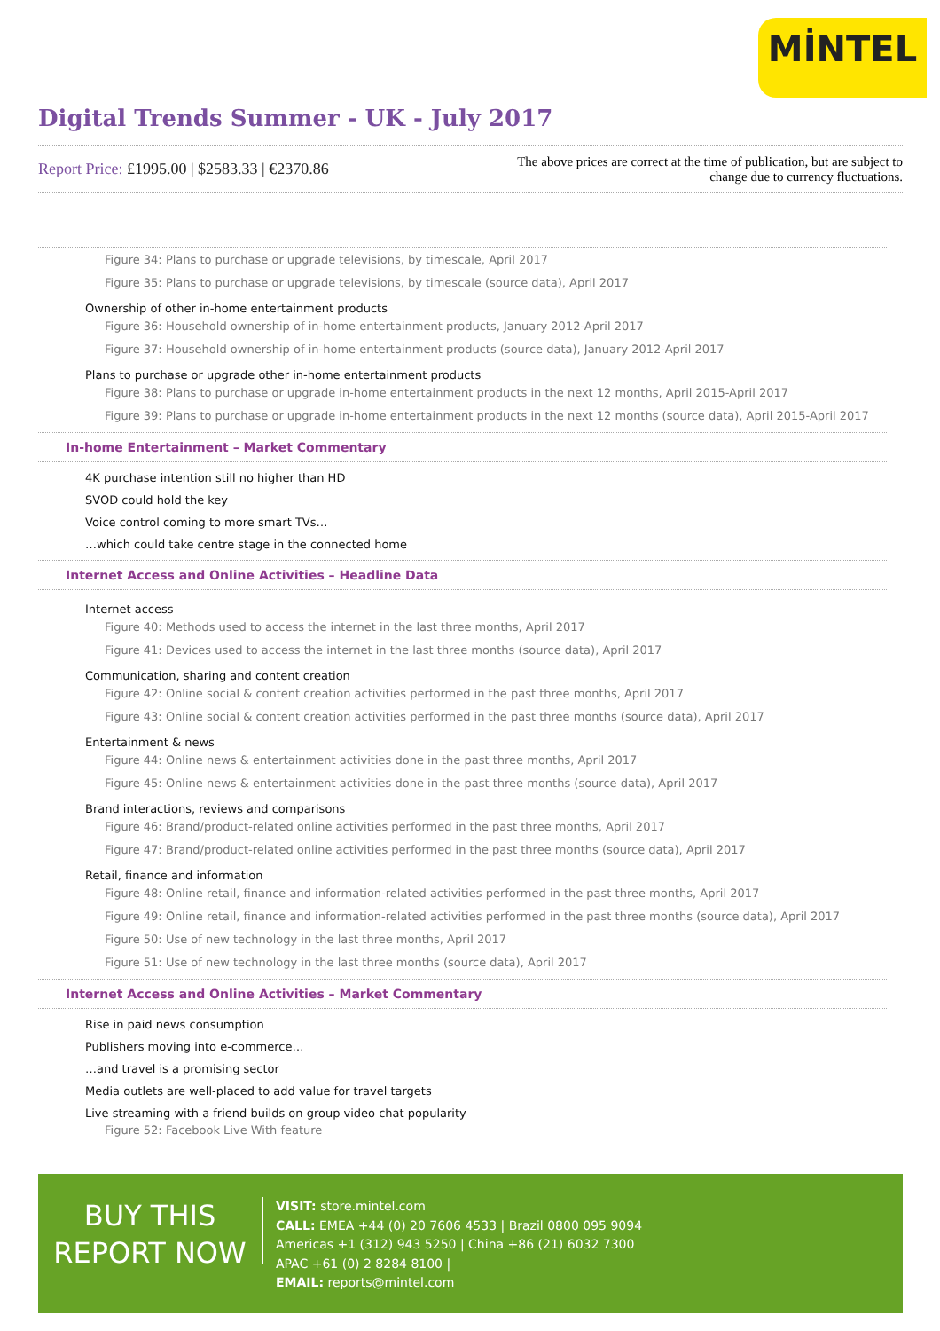MİNTEL
Digital Trends Summer - UK - July 2017
Report Price: £1995.00 | $2583.33 | €2370.86
The above prices are correct at the time of publication, but are subject to change due to currency fluctuations.
Figure 34: Plans to purchase or upgrade televisions, by timescale, April 2017
Figure 35: Plans to purchase or upgrade televisions, by timescale (source data), April 2017
Ownership of other in-home entertainment products
Figure 36: Household ownership of in-home entertainment products, January 2012-April 2017
Figure 37: Household ownership of in-home entertainment products (source data), January 2012-April 2017
Plans to purchase or upgrade other in-home entertainment products
Figure 38: Plans to purchase or upgrade in-home entertainment products in the next 12 months, April 2015-April 2017
Figure 39: Plans to purchase or upgrade in-home entertainment products in the next 12 months (source data), April 2015-April 2017
In-home Entertainment – Market Commentary
4K purchase intention still no higher than HD
SVOD could hold the key
Voice control coming to more smart TVs…
…which could take centre stage in the connected home
Internet Access and Online Activities – Headline Data
Internet access
Figure 40: Methods used to access the internet in the last three months, April 2017
Figure 41: Devices used to access the internet in the last three months (source data), April 2017
Communication, sharing and content creation
Figure 42: Online social & content creation activities performed in the past three months, April 2017
Figure 43: Online social & content creation activities performed in the past three months (source data), April 2017
Entertainment & news
Figure 44: Online news & entertainment activities done in the past three months, April 2017
Figure 45: Online news & entertainment activities done in the past three months (source data), April 2017
Brand interactions, reviews and comparisons
Figure 46: Brand/product-related online activities performed in the past three months, April 2017
Figure 47: Brand/product-related online activities performed in the past three months (source data), April 2017
Retail, finance and information
Figure 48: Online retail, finance and information-related activities performed in the past three months, April 2017
Figure 49: Online retail, finance and information-related activities performed in the past three months (source data), April 2017
Figure 50: Use of new technology in the last three months, April 2017
Figure 51: Use of new technology in the last three months (source data), April 2017
Internet Access and Online Activities – Market Commentary
Rise in paid news consumption
Publishers moving into e-commerce…
…and travel is a promising sector
Media outlets are well-placed to add value for travel targets
Live streaming with a friend builds on group video chat popularity
Figure 52: Facebook Live With feature
BUY THIS
REPORT NOW
VISIT: store.mintel.com
CALL: EMEA +44 (0) 20 7606 4533 | Brazil 0800 095 9094
Americas +1 (312) 943 5250 | China +86 (21) 6032 7300
APAC +61 (0) 2 8284 8100 |
EMAIL: reports@mintel.com